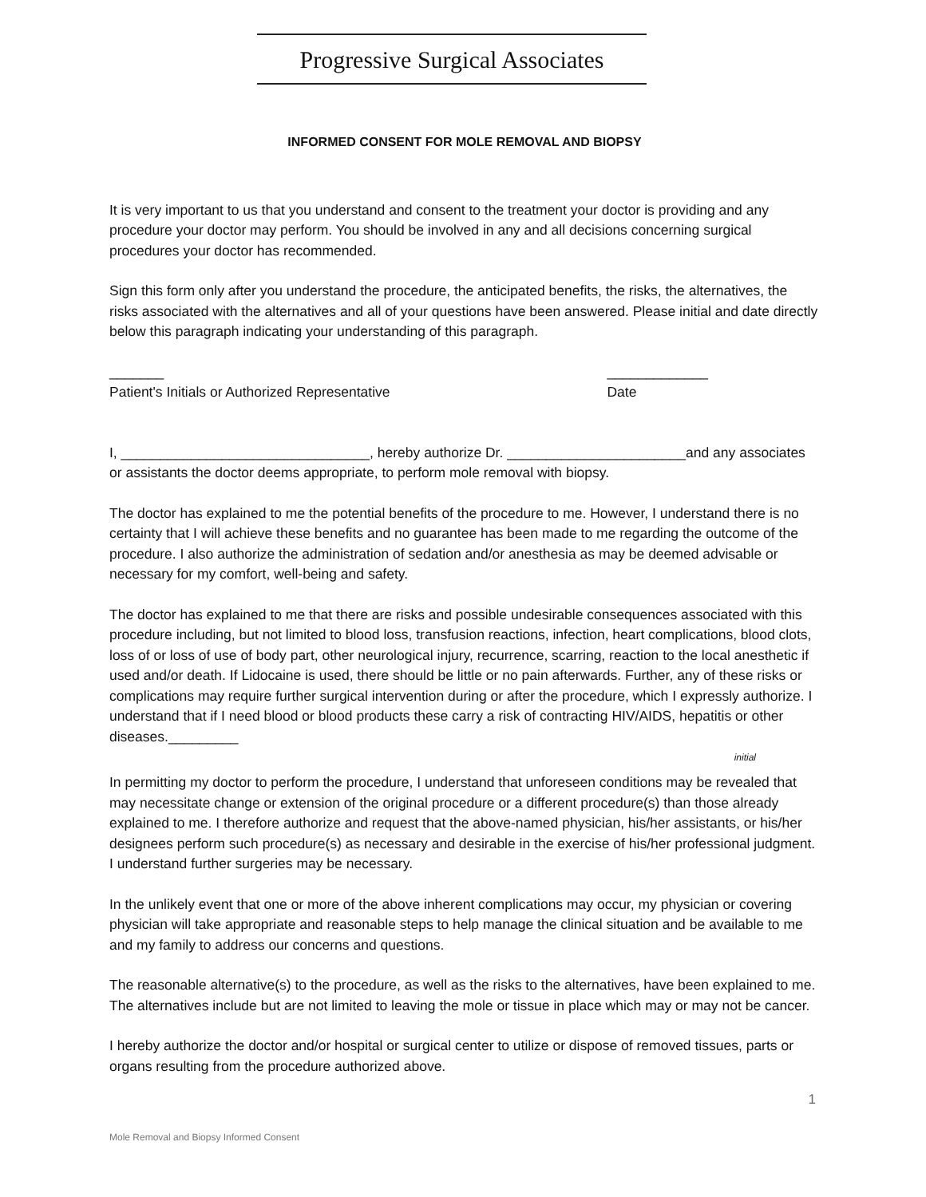Progressive Surgical Associates
INFORMED CONSENT FOR MOLE REMOVAL AND BIOPSY
It is very important to us that you understand and consent to the treatment your doctor is providing and any procedure your doctor may perform. You should be involved in any and all decisions concerning surgical procedures your doctor has recommended.
Sign this form only after you understand the procedure, the anticipated benefits, the risks, the alternatives, the risks associated with the alternatives and all of your questions have been answered. Please initial and date directly below this paragraph indicating your understanding of this paragraph.
_______
Patient's Initials or Authorized Representative
_____________
Date
I, ________________________________, hereby authorize Dr. _______________________and any associates or assistants the doctor deems appropriate, to perform mole removal with biopsy.
The doctor has explained to me the potential benefits of the procedure to me. However, I understand there is no certainty that I will achieve these benefits and no guarantee has been made to me regarding the outcome of the procedure. I also authorize the administration of sedation and/or anesthesia as may be deemed advisable or necessary for my comfort, well-being and safety.
The doctor has explained to me that there are risks and possible undesirable consequences associated with this procedure including, but not limited to blood loss, transfusion reactions, infection, heart complications, blood clots, loss of or loss of use of body part, other neurological injury, recurrence, scarring, reaction to the local anesthetic if used and/or death. If Lidocaine is used, there should be little or no pain afterwards. Further, any of these risks or complications may require further surgical intervention during or after the procedure, which I expressly authorize. I understand that if I need blood or blood products these carry a risk of contracting HIV/AIDS, hepatitis or other diseases._________
initial
In permitting my doctor to perform the procedure, I understand that unforeseen conditions may be revealed that may necessitate change or extension of the original procedure or a different procedure(s) than those already explained to me. I therefore authorize and request that the above-named physician, his/her assistants, or his/her designees perform such procedure(s) as necessary and desirable in the exercise of his/her professional judgment. I understand further surgeries may be necessary.
In the unlikely event that one or more of the above inherent complications may occur, my physician or covering physician will take appropriate and reasonable steps to help manage the clinical situation and be available to me and my family to address our concerns and questions.
The reasonable alternative(s) to the procedure, as well as the risks to the alternatives, have been explained to me. The alternatives include but are not limited to leaving the mole or tissue in place which may or may not be cancer.
I hereby authorize the doctor and/or hospital or surgical center to utilize or dispose of removed tissues, parts or organs resulting from the procedure authorized above.
1
Mole Removal and Biopsy Informed Consent